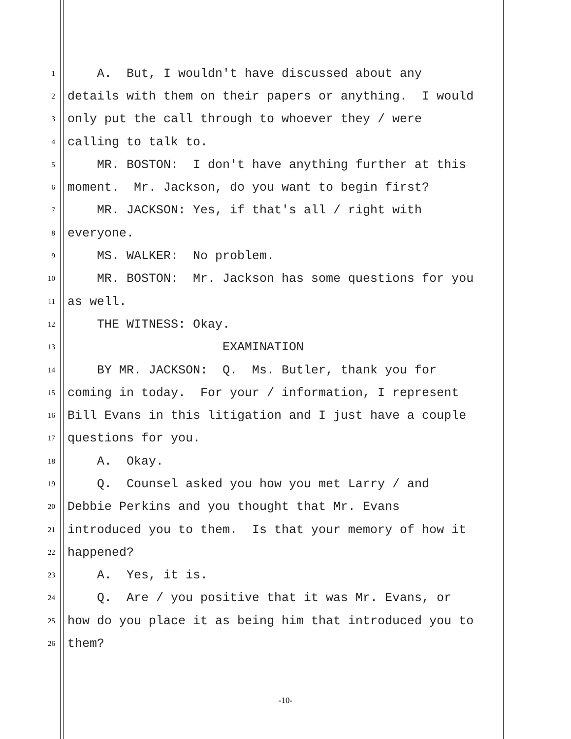1 A. But, I wouldn't have discussed about any
2 details with them on their papers or anything. I would
3 only put the call through to whoever they / were
4 calling to talk to.
5 MR. BOSTON: I don't have anything further at this
6 moment. Mr. Jackson, do you want to begin first?
7 MR. JACKSON: Yes, if that's all / right with
8 everyone.
9 MS. WALKER: No problem.
10 MR. BOSTON: Mr. Jackson has some questions for you
11 as well.
12 THE WITNESS: Okay.
13 EXAMINATION
14 BY MR. JACKSON: Q. Ms. Butler, thank you for
15 coming in today. For your / information, I represent
16 Bill Evans in this litigation and I just have a couple
17 questions for you.
18 A. Okay.
19 Q. Counsel asked you how you met Larry / and
20 Debbie Perkins and you thought that Mr. Evans
21 introduced you to them. Is that your memory of how it
22 happened?
23 A. Yes, it is.
24 Q. Are / you positive that it was Mr. Evans, or
25 how do you place it as being him that introduced you to
26 them?
-10-